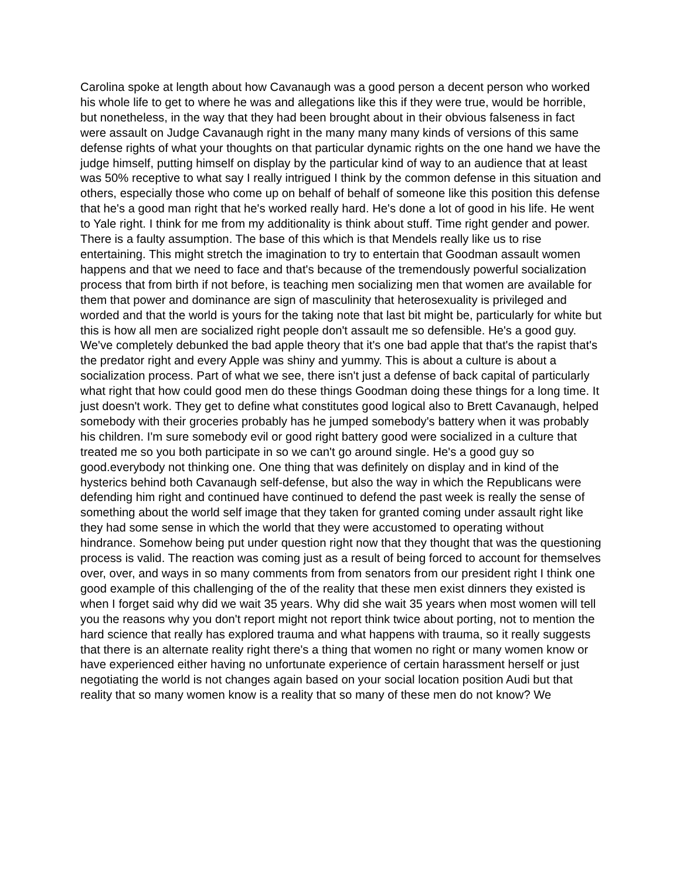Carolina spoke at length about how Cavanaugh was a good person a decent person who worked his whole life to get to where he was and allegations like this if they were true, would be horrible, but nonetheless, in the way that they had been brought about in their obvious falseness in fact were assault on Judge Cavanaugh right in the many many many kinds of versions of this same defense rights of what your thoughts on that particular dynamic rights on the one hand we have the judge himself, putting himself on display by the particular kind of way to an audience that at least was 50% receptive to what say I really intrigued I think by the common defense in this situation and others, especially those who come up on behalf of behalf of someone like this position this defense that he's a good man right that he's worked really hard. He's done a lot of good in his life. He went to Yale right. I think for me from my additionality is think about stuff. Time right gender and power. There is a faulty assumption. The base of this which is that Mendels really like us to rise entertaining. This might stretch the imagination to try to entertain that Goodman assault women happens and that we need to face and that's because of the tremendously powerful socialization process that from birth if not before, is teaching men socializing men that women are available for them that power and dominance are sign of masculinity that heterosexuality is privileged and worded and that the world is yours for the taking note that last bit might be, particularly for white but this is how all men are socialized right people don't assault me so defensible. He's a good guy. We've completely debunked the bad apple theory that it's one bad apple that that's the rapist that's the predator right and every Apple was shiny and yummy. This is about a culture is about a socialization process. Part of what we see, there isn't just a defense of back capital of particularly what right that how could good men do these things Goodman doing these things for a long time. It just doesn't work. They get to define what constitutes good logical also to Brett Cavanaugh, helped somebody with their groceries probably has he jumped somebody's battery when it was probably his children. I'm sure somebody evil or good right battery good were socialized in a culture that treated me so you both participate in so we can't go around single. He's a good guy so good.everybody not thinking one. One thing that was definitely on display and in kind of the hysterics behind both Cavanaugh self-defense, but also the way in which the Republicans were defending him right and continued have continued to defend the past week is really the sense of something about the world self image that they taken for granted coming under assault right like they had some sense in which the world that they were accustomed to operating without hindrance. Somehow being put under question right now that they thought that was the questioning process is valid. The reaction was coming just as a result of being forced to account for themselves over, over, and ways in so many comments from from senators from our president right I think one good example of this challenging of the of the reality that these men exist dinners they existed is when I forget said why did we wait 35 years. Why did she wait 35 years when most women will tell you the reasons why you don't report might not report think twice about porting, not to mention the hard science that really has explored trauma and what happens with trauma, so it really suggests that there is an alternate reality right there's a thing that women no right or many women know or have experienced either having no unfortunate experience of certain harassment herself or just negotiating the world is not changes again based on your social location position Audi but that reality that so many women know is a reality that so many of these men do not know? We